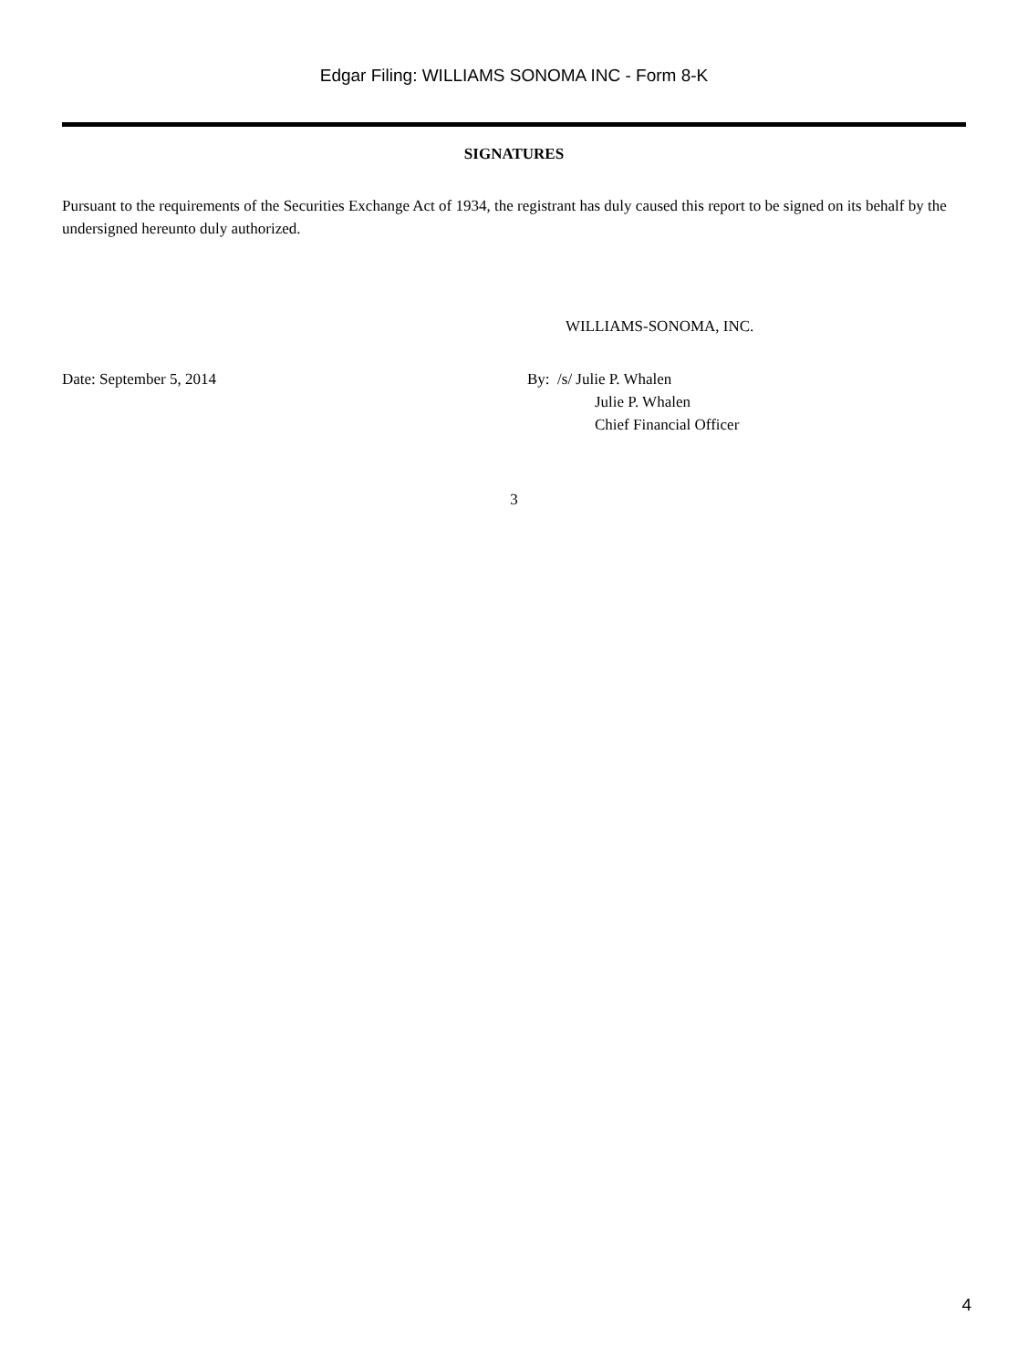Edgar Filing: WILLIAMS SONOMA INC - Form 8-K
SIGNATURES
Pursuant to the requirements of the Securities Exchange Act of 1934, the registrant has duly caused this report to be signed on its behalf by the undersigned hereunto duly authorized.
WILLIAMS-SONOMA, INC.
Date: September 5, 2014 By: /s/ Julie P. Whalen
Julie P. Whalen
Chief Financial Officer
3
4